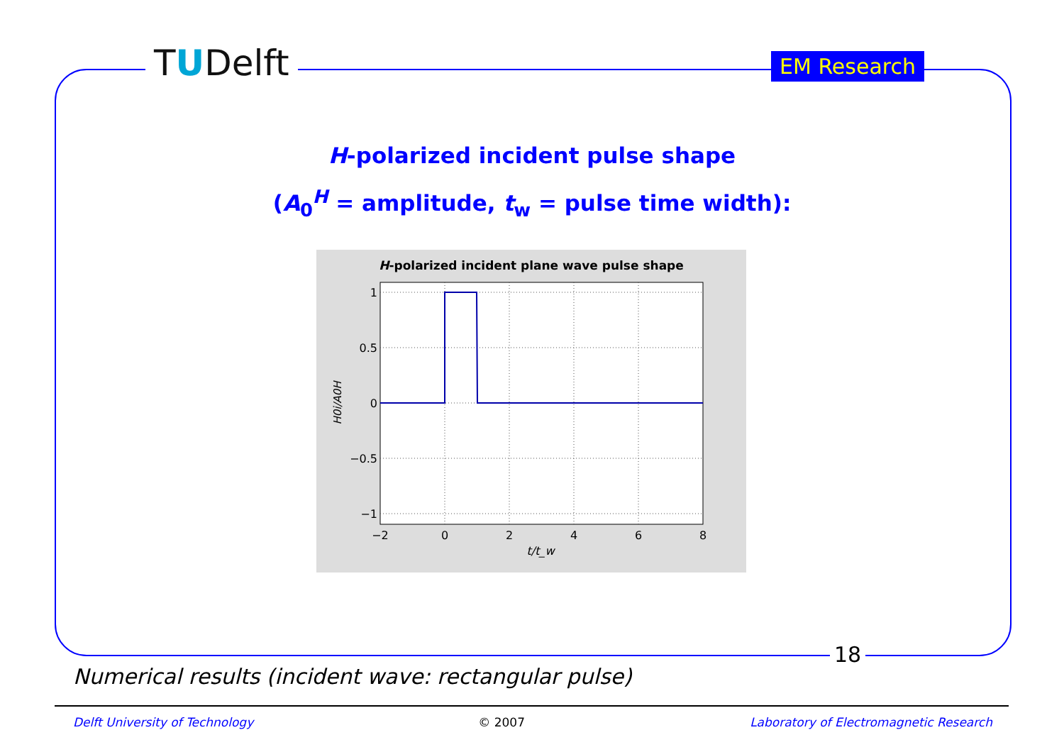TUDelft EM Research
H-polarized incident pulse shape
(A<sub>0</sub><sup>H</sup> = amplitude, t<sub>w</sub> = pulse time width):
H-polarized incident plane wave pulse shape
1
0.5
0
−0.5
−1
−2
0
2
4
6
8
t/t_w
H0i/A0H
18
Numerical results (incident wave: rectangular pulse)
Delft University of Technology © 2007 Laboratory of Electromagnetic Research